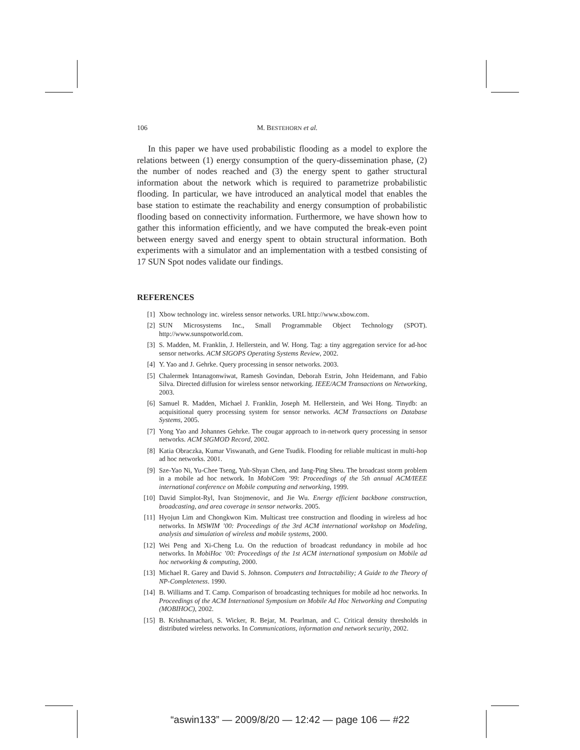106 M. BESTEHORN et al.
In this paper we have used probabilistic flooding as a model to explore the relations between (1) energy consumption of the query-dissemination phase, (2) the number of nodes reached and (3) the energy spent to gather structural information about the network which is required to parametrize probabilistic flooding. In particular, we have introduced an analytical model that enables the base station to estimate the reachability and energy consumption of probabilistic flooding based on connectivity information. Furthermore, we have shown how to gather this information efficiently, and we have computed the break-even point between energy saved and energy spent to obtain structural information. Both experiments with a simulator and an implementation with a testbed consisting of 17 SUN Spot nodes validate our findings.
REFERENCES
[1] Xbow technology inc. wireless sensor networks. URL http://www.xbow.com.
[2] SUN Microsystems Inc., Small Programmable Object Technology (SPOT). http://www.sunspotworld.com.
[3] S. Madden, M. Franklin, J. Hellerstein, and W. Hong. Tag: a tiny aggregation service for ad-hoc sensor networks. ACM SIGOPS Operating Systems Review, 2002.
[4] Y. Yao and J. Gehrke. Query processing in sensor networks. 2003.
[5] Chalermek Intanagonwiwat, Ramesh Govindan, Deborah Estrin, John Heidemann, and Fabio Silva. Directed diffusion for wireless sensor networking. IEEE/ACM Transactions on Networking, 2003.
[6] Samuel R. Madden, Michael J. Franklin, Joseph M. Hellerstein, and Wei Hong. Tinydb: an acquisitional query processing system for sensor networks. ACM Transactions on Database Systems, 2005.
[7] Yong Yao and Johannes Gehrke. The cougar approach to in-network query processing in sensor networks. ACM SIGMOD Record, 2002.
[8] Katia Obraczka, Kumar Viswanath, and Gene Tsudik. Flooding for reliable multicast in multi-hop ad hoc networks. 2001.
[9] Sze-Yao Ni, Yu-Chee Tseng, Yuh-Shyan Chen, and Jang-Ping Sheu. The broadcast storm problem in a mobile ad hoc network. In MobiCom ’99: Proceedings of the 5th annual ACM/IEEE international conference on Mobile computing and networking, 1999.
[10] David Simplot-Ryl, Ivan Stojmenovic, and Jie Wu. Energy efficient backbone construction, broadcasting, and area coverage in sensor networks. 2005.
[11] Hyojun Lim and Chongkwon Kim. Multicast tree construction and flooding in wireless ad hoc networks. In MSWIM ’00: Proceedings of the 3rd ACM international workshop on Modeling, analysis and simulation of wireless and mobile systems, 2000.
[12] Wei Peng and Xi-Cheng Lu. On the reduction of broadcast redundancy in mobile ad hoc networks. In MobiHoc ’00: Proceedings of the 1st ACM international symposium on Mobile ad hoc networking & computing, 2000.
[13] Michael R. Garey and David S. Johnson. Computers and Intractability; A Guide to the Theory of NP-Completeness. 1990.
[14] B. Williams and T. Camp. Comparison of broadcasting techniques for mobile ad hoc networks. In Proceedings of the ACM International Symposium on Mobile Ad Hoc Networking and Computing (MOBIHOC), 2002.
[15] B. Krishnamachari, S. Wicker, R. Bejar, M. Pearlman, and C. Critical density thresholds in distributed wireless networks. In Communications, information and network security, 2002.
“aswin133” — 2009/8/20 — 12:42 — page 106 — #22